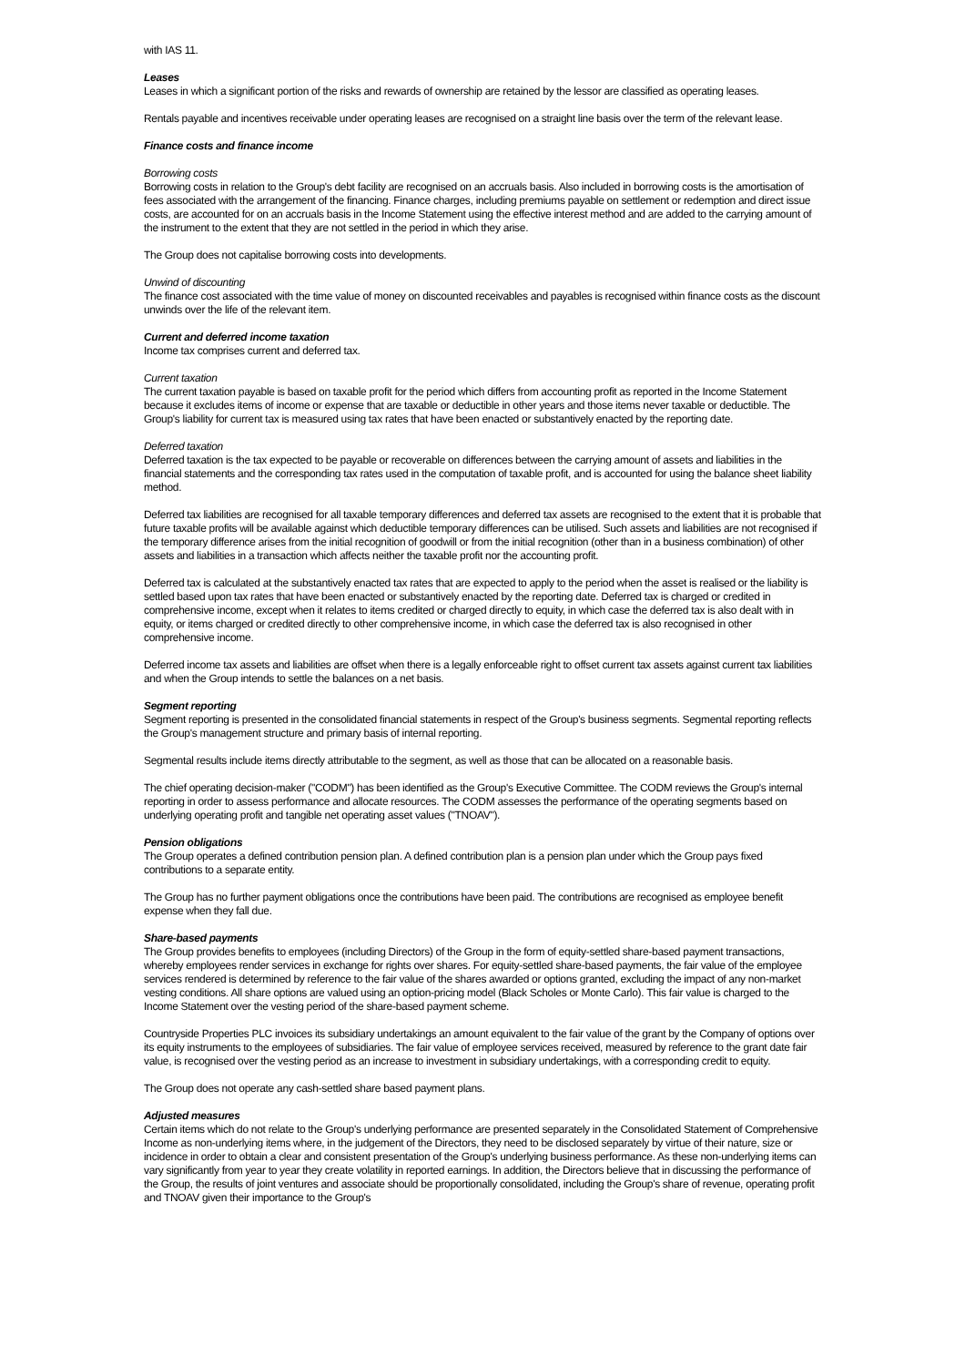with IAS 11.
Leases
Leases in which a significant portion of the risks and rewards of ownership are retained by the lessor are classified as operating leases.
Rentals payable and incentives receivable under operating leases are recognised on a straight line basis over the term of the relevant lease.
Finance costs and finance income
Borrowing costs
Borrowing costs in relation to the Group's debt facility are recognised on an accruals basis. Also included in borrowing costs is the amortisation of fees associated with the arrangement of the financing. Finance charges, including premiums payable on settlement or redemption and direct issue costs, are accounted for on an accruals basis in the Income Statement using the effective interest method and are added to the carrying amount of the instrument to the extent that they are not settled in the period in which they arise.
The Group does not capitalise borrowing costs into developments.
Unwind of discounting
The finance cost associated with the time value of money on discounted receivables and payables is recognised within finance costs as the discount unwinds over the life of the relevant item.
Current and deferred income taxation
Income tax comprises current and deferred tax.
Current taxation
The current taxation payable is based on taxable profit for the period which differs from accounting profit as reported in the Income Statement because it excludes items of income or expense that are taxable or deductible in other years and those items never taxable or deductible. The Group's liability for current tax is measured using tax rates that have been enacted or substantively enacted by the reporting date.
Deferred taxation
Deferred taxation is the tax expected to be payable or recoverable on differences between the carrying amount of assets and liabilities in the financial statements and the corresponding tax rates used in the computation of taxable profit, and is accounted for using the balance sheet liability method.
Deferred tax liabilities are recognised for all taxable temporary differences and deferred tax assets are recognised to the extent that it is probable that future taxable profits will be available against which deductible temporary differences can be utilised. Such assets and liabilities are not recognised if the temporary difference arises from the initial recognition of goodwill or from the initial recognition (other than in a business combination) of other assets and liabilities in a transaction which affects neither the taxable profit nor the accounting profit.
Deferred tax is calculated at the substantively enacted tax rates that are expected to apply to the period when the asset is realised or the liability is settled based upon tax rates that have been enacted or substantively enacted by the reporting date. Deferred tax is charged or credited in comprehensive income, except when it relates to items credited or charged directly to equity, in which case the deferred tax is also dealt with in equity, or items charged or credited directly to other comprehensive income, in which case the deferred tax is also recognised in other comprehensive income.
Deferred income tax assets and liabilities are offset when there is a legally enforceable right to offset current tax assets against current tax liabilities and when the Group intends to settle the balances on a net basis.
Segment reporting
Segment reporting is presented in the consolidated financial statements in respect of the Group's business segments. Segmental reporting reflects the Group's management structure and primary basis of internal reporting.
Segmental results include items directly attributable to the segment, as well as those that can be allocated on a reasonable basis.
The chief operating decision-maker ("CODM") has been identified as the Group's Executive Committee. The CODM reviews the Group's internal reporting in order to assess performance and allocate resources. The CODM assesses the performance of the operating segments based on underlying operating profit and tangible net operating asset values ("TNOAV").
Pension obligations
The Group operates a defined contribution pension plan. A defined contribution plan is a pension plan under which the Group pays fixed contributions to a separate entity.
The Group has no further payment obligations once the contributions have been paid. The contributions are recognised as employee benefit expense when they fall due.
Share-based payments
The Group provides benefits to employees (including Directors) of the Group in the form of equity-settled share-based payment transactions, whereby employees render services in exchange for rights over shares. For equity-settled share-based payments, the fair value of the employee services rendered is determined by reference to the fair value of the shares awarded or options granted, excluding the impact of any non-market vesting conditions. All share options are valued using an option-pricing model (Black Scholes or Monte Carlo). This fair value is charged to the Income Statement over the vesting period of the share-based payment scheme.
Countryside Properties PLC invoices its subsidiary undertakings an amount equivalent to the fair value of the grant by the Company of options over its equity instruments to the employees of subsidiaries. The fair value of employee services received, measured by reference to the grant date fair value, is recognised over the vesting period as an increase to investment in subsidiary undertakings, with a corresponding credit to equity.
The Group does not operate any cash-settled share based payment plans.
Adjusted measures
Certain items which do not relate to the Group's underlying performance are presented separately in the Consolidated Statement of Comprehensive Income as non-underlying items where, in the judgement of the Directors, they need to be disclosed separately by virtue of their nature, size or incidence in order to obtain a clear and consistent presentation of the Group's underlying business performance. As these non-underlying items can vary significantly from year to year they create volatility in reported earnings. In addition, the Directors believe that in discussing the performance of the Group, the results of joint ventures and associate should be proportionally consolidated, including the Group's share of revenue, operating profit and TNOAV given their importance to the Group's